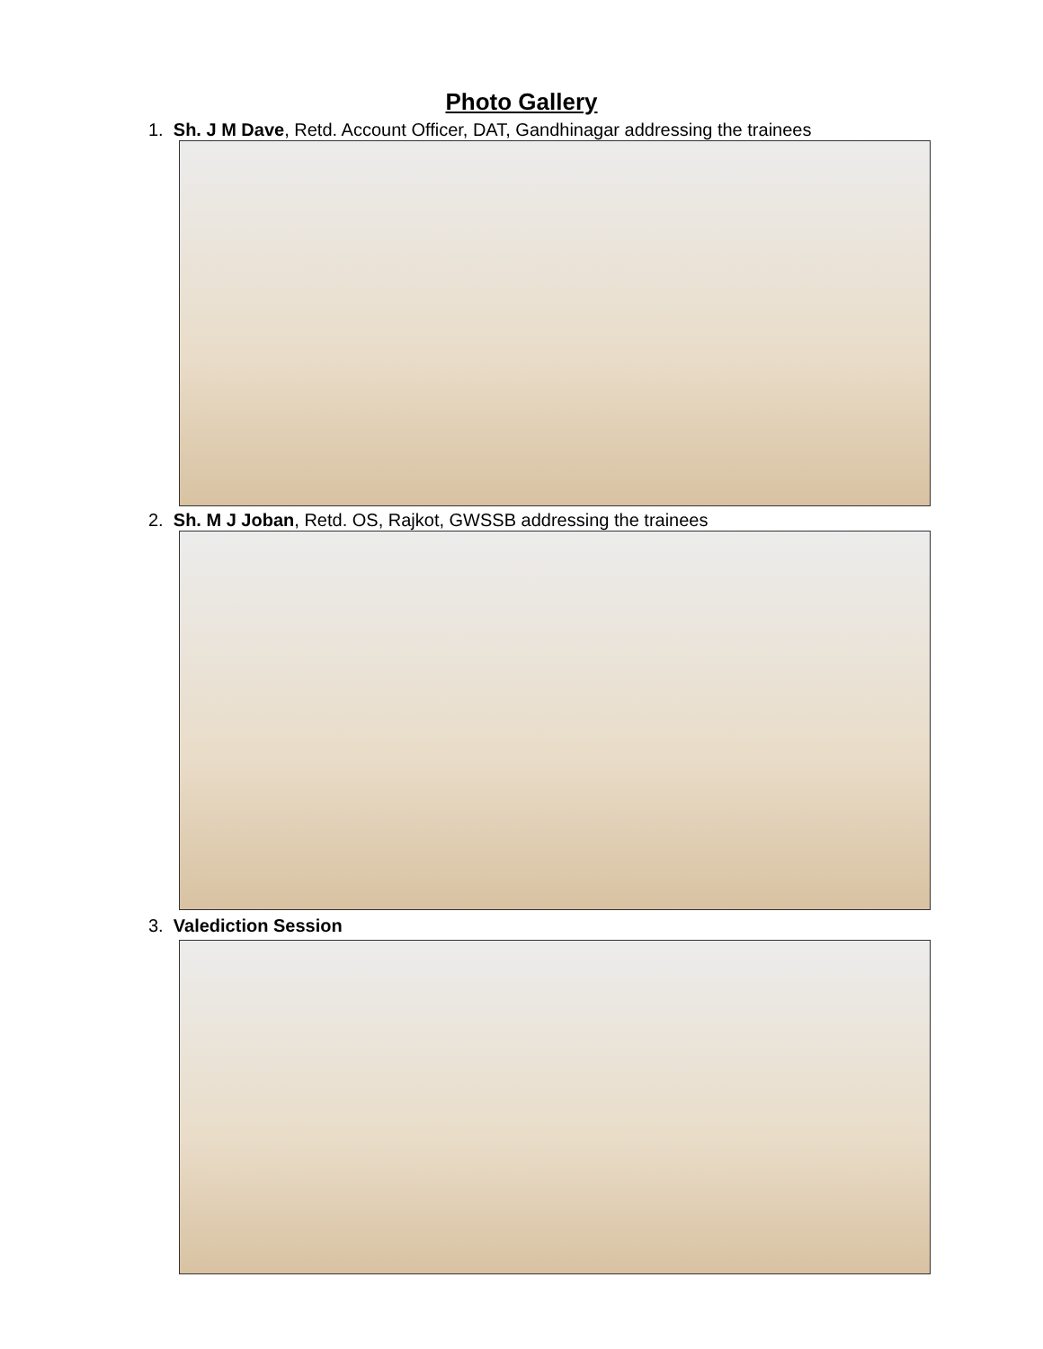Photo Gallery
1. Sh. J M Dave, Retd. Account Officer, DAT, Gandhinagar addressing the trainees
2. Sh. M J Joban, Retd. OS, Rajkot, GWSSB addressing the trainees
3. Valediction Session